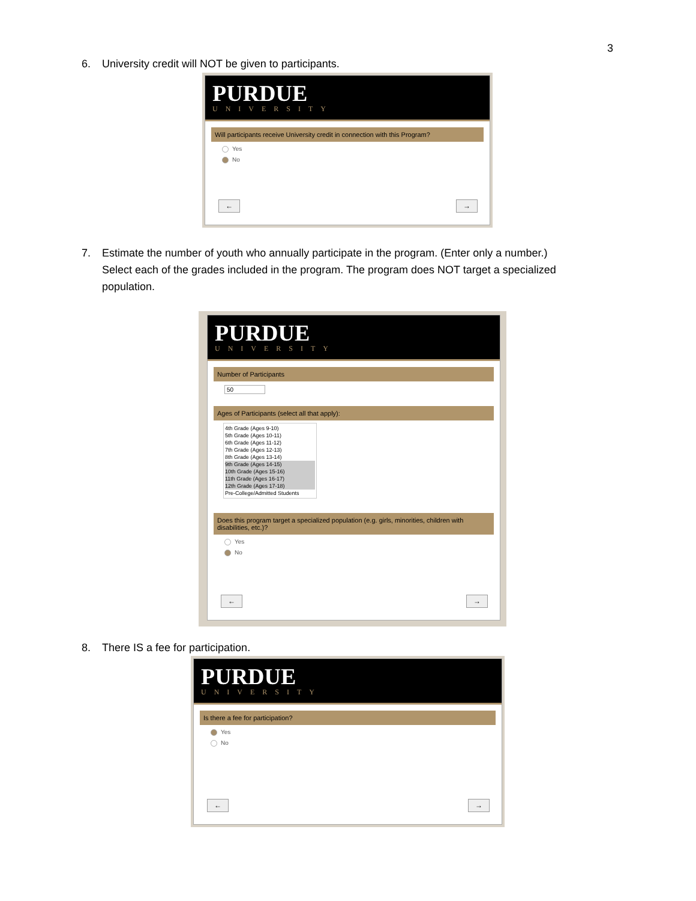3
6. University credit will NOT be given to participants.
PURDUE
UNIVERSITY
Will participants receive University credit in connection with this Program?
Yes
No
← →
7. Estimate the number of youth who annually participate in the program. (Enter only a number.)
Select each of the grades included in the program. The program does NOT target a specialized
population.
PURDUE
UNIVERSITY
Number of Participants
50
Ages of Participants (select all that apply):
4th Grade (Ages 9-10)
5th Grade (Ages 10-11)
6th Grade (Ages 11-12)
7th Grade (Ages 12-13)
8th Grade (Ages 13-14)
9th Grade (Ages 14-15)
10th Grade (Ages 15-16)
11th Grade (Ages 16-17)
12th Grade (Ages 17-18)
Pre-College/Admitted Students
Does this program target a specialized population (e.g. girls, minorities, children with disabilities, etc.)?
Yes
No
← →
8. There IS a fee for participation.
PURDUE
UNIVERSITY
Is there a fee for participation?
Yes
No
← →